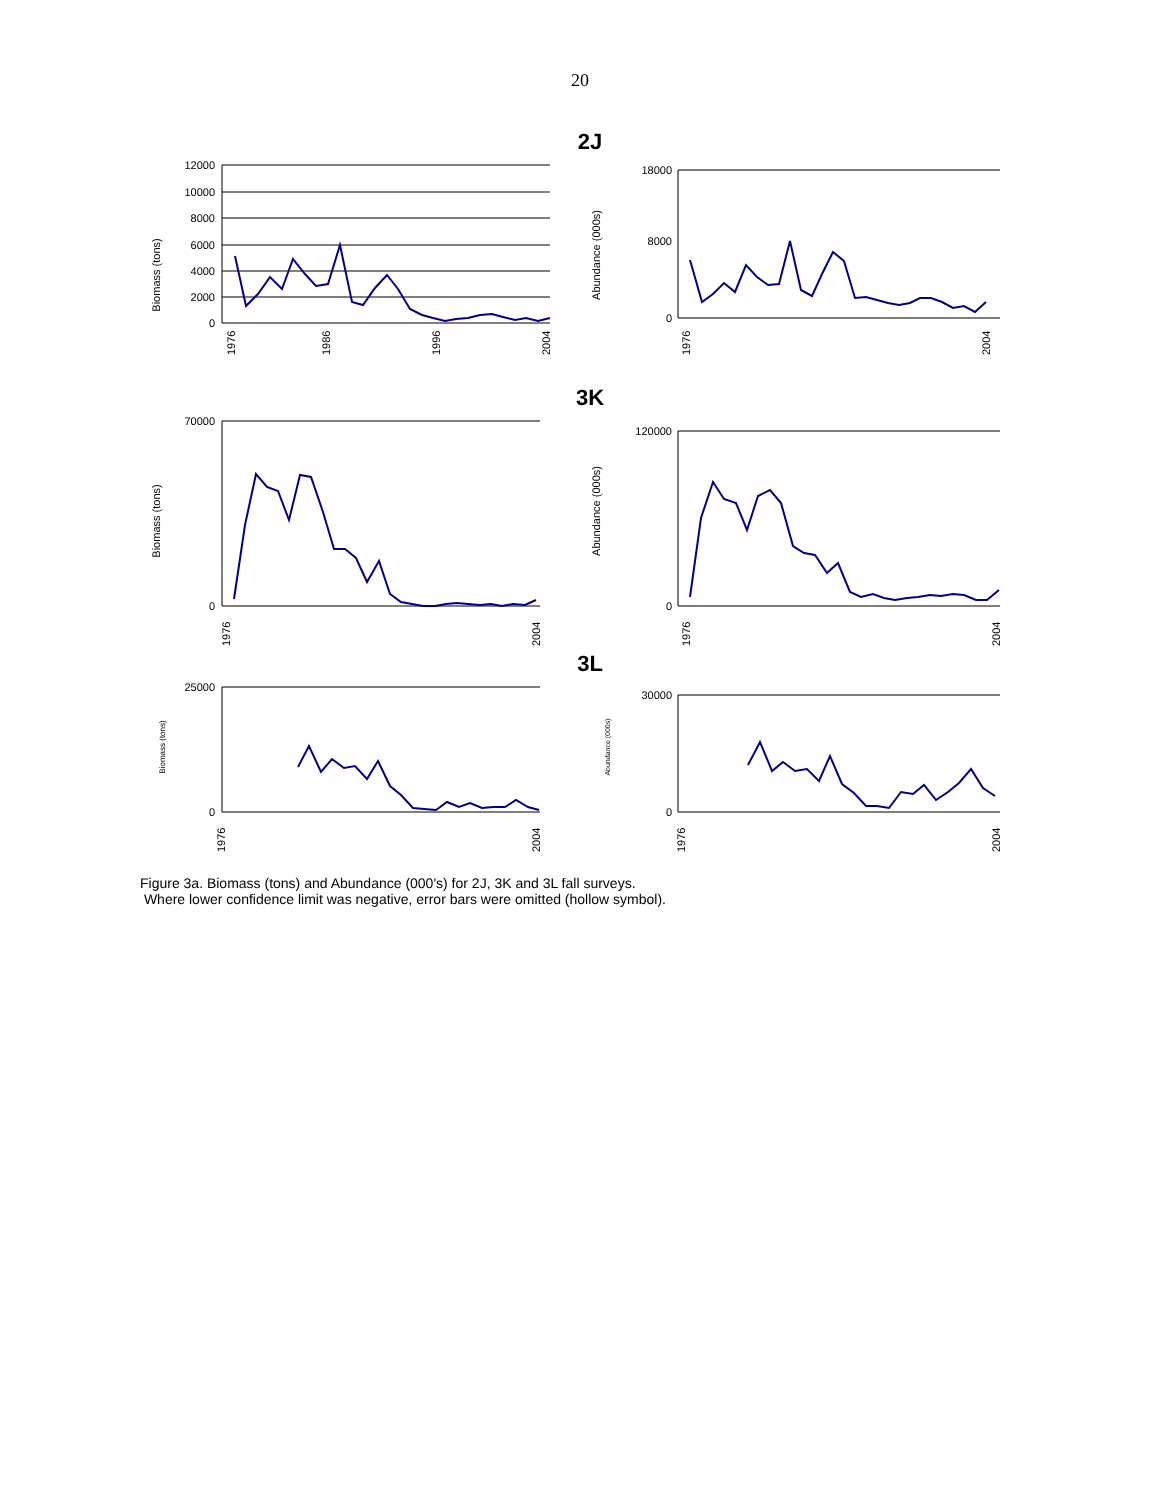20
2J
Biomass (tons)
12000
10000
8000
6000
4000
2000
0
1976
1986
1996
2004
Abundance (000s)
18000
8000
0
1976
2004
3K
Biomass (tons)
70000
0
1976
2004
Abundance (000s)
120000
0
1976
2004
3L
Biomass (tons)
25000
0
1976
2004
Abundance (000s)
30000
0
1976
2004
Figure 3a. Biomass (tons) and Abundance (000's) for 2J, 3K and 3L fall surveys.
Where lower confidence limit was negative, error bars were omitted (hollow symbol).